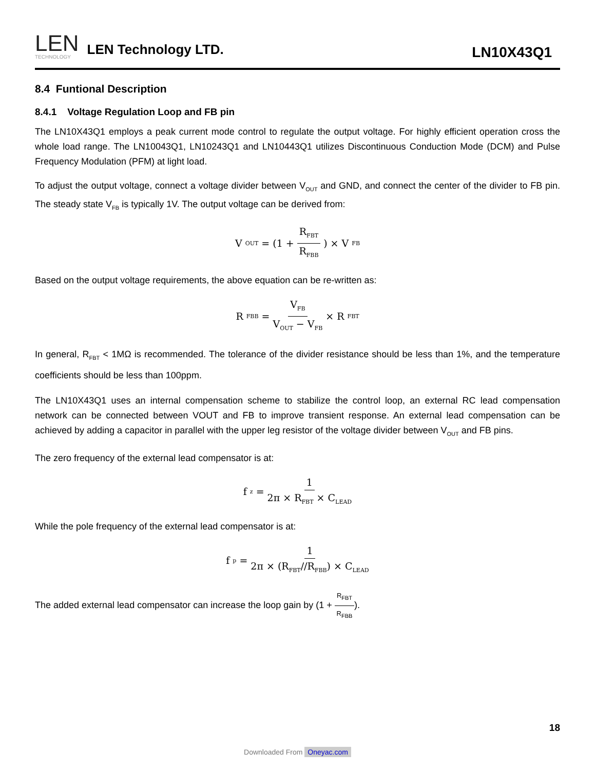LEN
TECHNOLOGY
LEN Technology LTD.
LN10X43Q1
8.4 Funtional Description
8.4.1 Voltage Regulation Loop and FB pin
The LN10X43Q1 employs a peak current mode control to regulate the output voltage. For highly efficient operation cross the whole load range. The LN10043Q1, LN10243Q1 and LN10443Q1 utilizes Discontinuous Conduction Mode (DCM) and Pulse Frequency Modulation (PFM) at light load.
To adjust the output voltage, connect a voltage divider between V<sub>OUT</sub> and GND, and connect the center of the divider to FB pin. The steady state V<sub>FB</sub> is typically 1V. The output voltage can be derived from:
V<sub>OUT</sub> = (1 + R<sub>FBT</sub> R<sub>FBB</sub>) × V<sub>FB</sub>
Based on the output voltage requirements, the above equation can be re-written as:
R<sub>FBB</sub> = V<sub>FB</sub> V<sub>OUT</sub> − V<sub>FB</sub> × R<sub>FBT</sub>
In general, R<sub>FBT</sub> < 1MΩ is recommended. The tolerance of the divider resistance should be less than 1%, and the temperature coefficients should be less than 100ppm.
The LN10X43Q1 uses an internal compensation scheme to stabilize the control loop, an external RC lead compensation network can be connected between VOUT and FB to improve transient response. An external lead compensation can be achieved by adding a capacitor in parallel with the upper leg resistor of the voltage divider between V<sub>OUT</sub> and FB pins.
The zero frequency of the external lead compensator is at:
f<sub>z</sub> = 1 2π × R<sub>FBT</sub> × C<sub>LEAD</sub>
While the pole frequency of the external lead compensator is at:
f<sub>p</sub> = 1 2π × (R<sub>FBT</sub>//R<sub>FBB</sub>) × C<sub>LEAD</sub>
The added external lead compensator can increase the loop gain by (1 + R<sub>FBT</sub> R<sub>FBB</sub>).
18
Downloaded From Oneyac.com